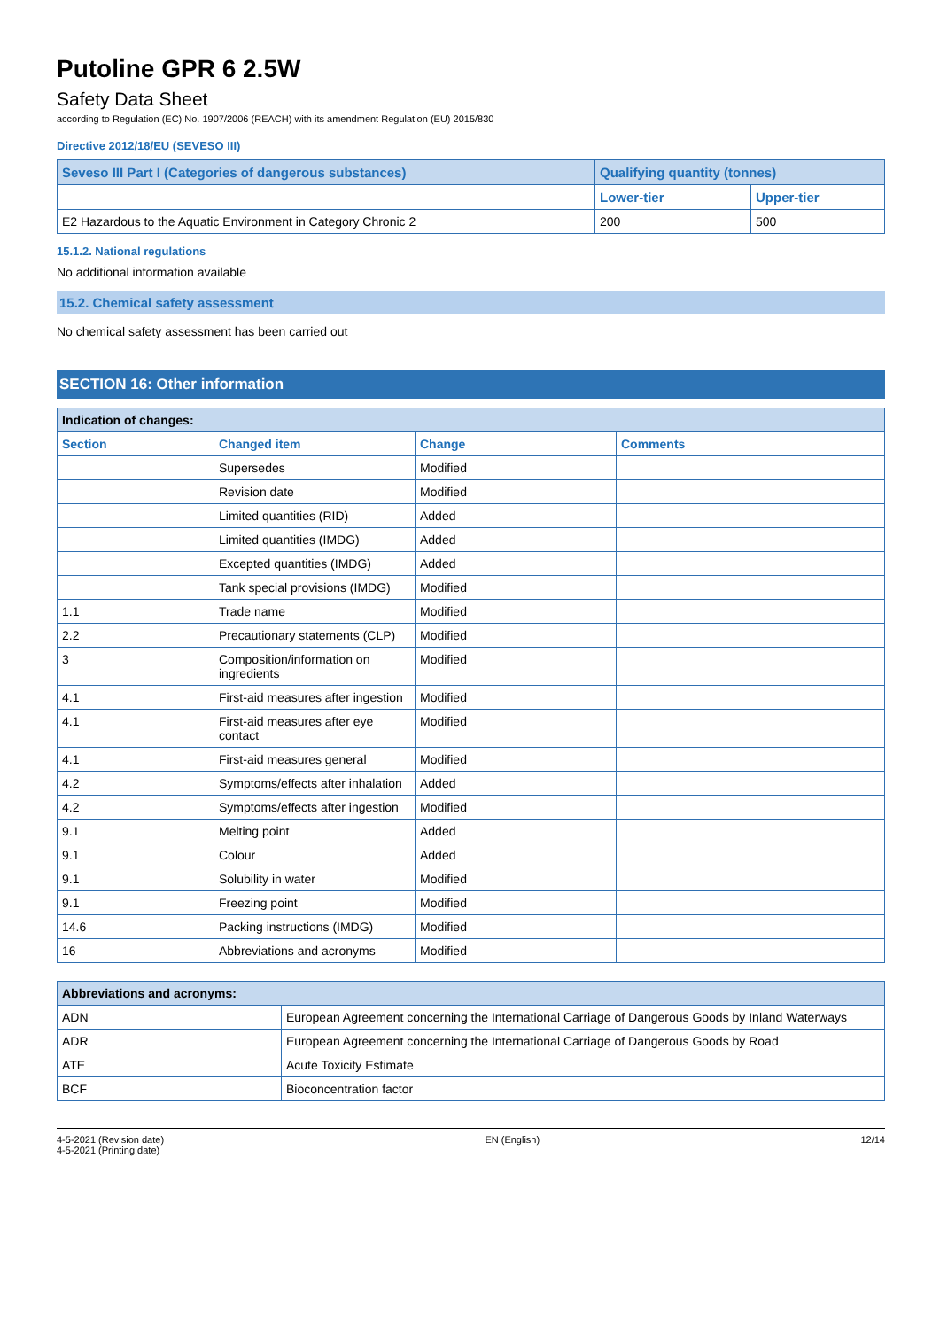Putoline GPR 6 2.5W
Safety Data Sheet
according to Regulation (EC) No. 1907/2006 (REACH) with its amendment Regulation (EU) 2015/830
Directive 2012/18/EU (SEVESO III)
| Seveso III Part I (Categories of dangerous substances) | Qualifying quantity (tonnes) | |
| --- | --- | --- |
| | Lower-tier | Upper-tier |
| E2 Hazardous to the Aquatic Environment in Category Chronic 2 | 200 | 500 |
15.1.2. National regulations
No additional information available
15.2. Chemical safety assessment
No chemical safety assessment has been carried out
SECTION 16: Other information
| Indication of changes: | | | |
| Section | Changed item | Change | Comments |
| | Supersedes | Modified | |
| | Revision date | Modified | |
| | Limited quantities (RID) | Added | |
| | Limited quantities (IMDG) | Added | |
| | Excepted quantities (IMDG) | Added | |
| | Tank special provisions (IMDG) | Modified | |
| 1.1 | Trade name | Modified | |
| 2.2 | Precautionary statements (CLP) | Modified | |
| 3 | Composition/information on ingredients | Modified | |
| 4.1 | First-aid measures after ingestion | Modified | |
| 4.1 | First-aid measures after eye contact | Modified | |
| 4.1 | First-aid measures general | Modified | |
| 4.2 | Symptoms/effects after inhalation | Added | |
| 4.2 | Symptoms/effects after ingestion | Modified | |
| 9.1 | Melting point | Added | |
| 9.1 | Colour | Added | |
| 9.1 | Solubility in water | Modified | |
| 9.1 | Freezing point | Modified | |
| 14.6 | Packing instructions (IMDG) | Modified | |
| 16 | Abbreviations and acronyms | Modified | |
| Abbreviations and acronyms: | |
| ADN | European Agreement concerning the International Carriage of Dangerous Goods by Inland Waterways |
| ADR | European Agreement concerning the International Carriage of Dangerous Goods by Road |
| ATE | Acute Toxicity Estimate |
| BCF | Bioconcentration factor |
4-5-2021 (Revision date)
4-5-2021 (Printing date)
EN (English) 12/14